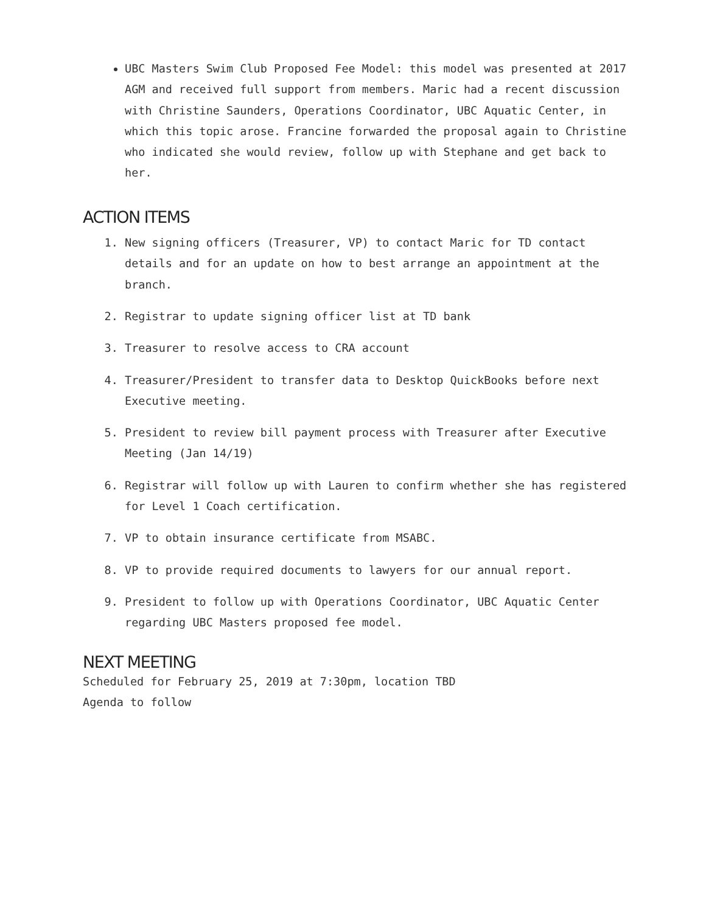UBC Masters Swim Club Proposed Fee Model: this model was presented at 2017 AGM and received full support from members. Maric had a recent discussion with Christine Saunders, Operations Coordinator, UBC Aquatic Center, in which this topic arose. Francine forwarded the proposal again to Christine who indicated she would review, follow up with Stephane and get back to her.
ACTION ITEMS
1. New signing officers (Treasurer, VP) to contact Maric for TD contact details and for an update on how to best arrange an appointment at the branch.
2. Registrar to update signing officer list at TD bank
3. Treasurer to resolve access to CRA account
4. Treasurer/President to transfer data to Desktop QuickBooks before next Executive meeting.
5. President to review bill payment process with Treasurer after Executive Meeting (Jan 14/19)
6. Registrar will follow up with Lauren to confirm whether she has registered for Level 1 Coach certification.
7. VP to obtain insurance certificate from MSABC.
8. VP to provide required documents to lawyers for our annual report.
9. President to follow up with Operations Coordinator, UBC Aquatic Center regarding UBC Masters proposed fee model.
NEXT MEETING
Scheduled for February 25, 2019 at 7:30pm, location TBD
Agenda to follow